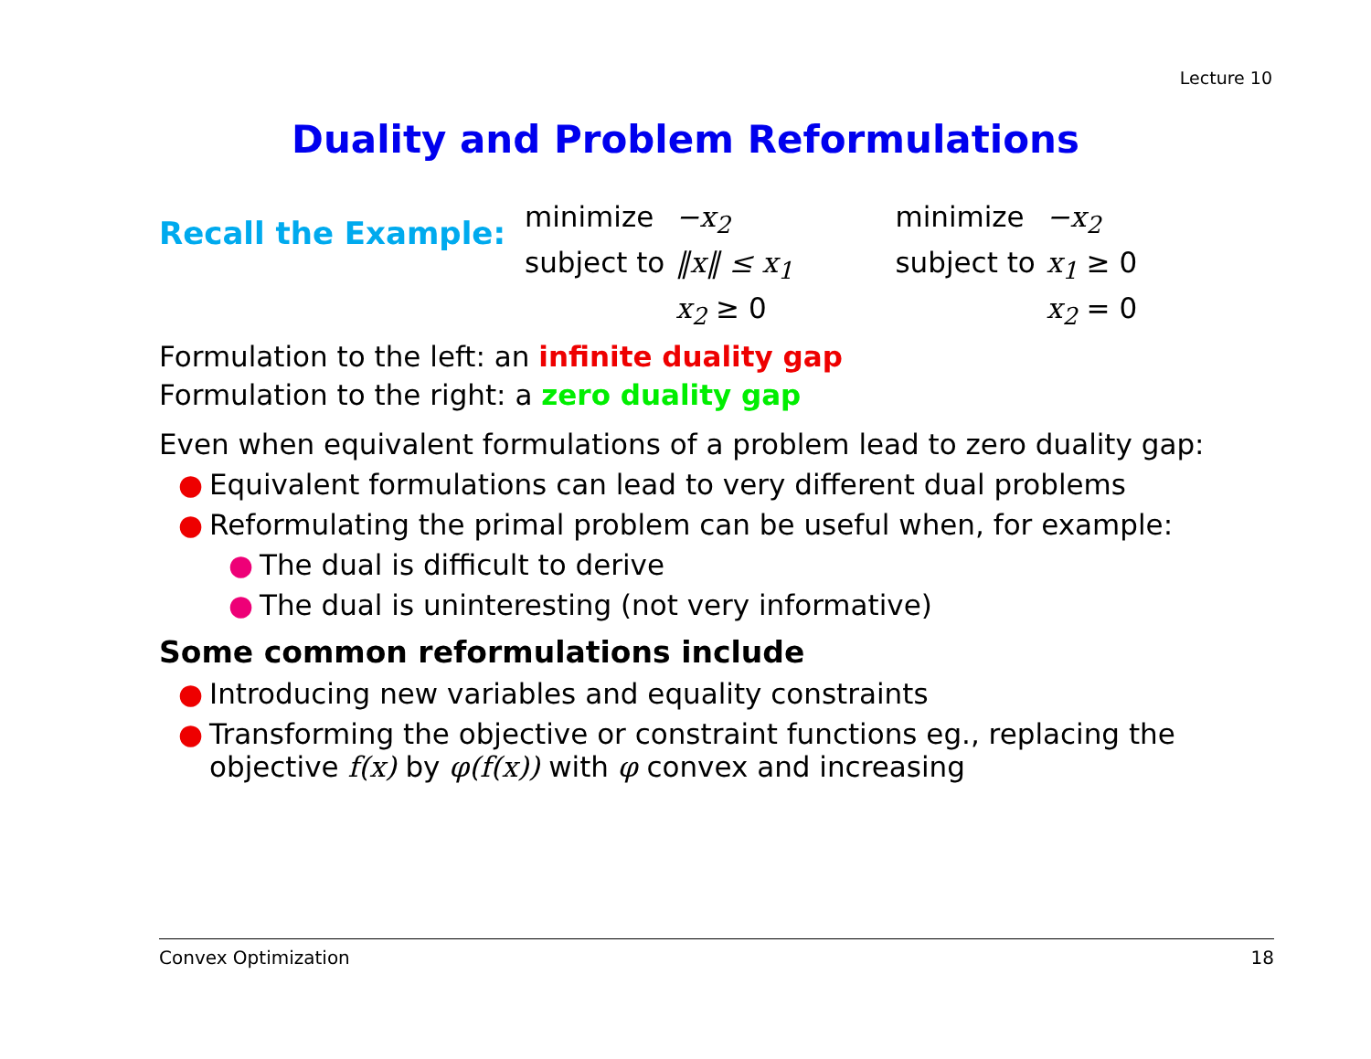Lecture 10
Duality and Problem Reformulations
Recall the Example:
| minimize | −x<sub>2</sub> |
| subject to | ‖x‖ ≤ x<sub>1</sub> |
| | x<sub>2</sub> ≥ 0 |
| minimize | −x<sub>2</sub> |
| subject to | x<sub>1</sub> ≥ 0 |
| | x<sub>2</sub> = 0 |
Formulation to the left: an infinite duality gap
Formulation to the right: a zero duality gap
Even when equivalent formulations of a problem lead to zero duality gap:
● Equivalent formulations can lead to very different dual problems
● Reformulating the primal problem can be useful when, for example:
● The dual is difficult to derive
● The dual is uninteresting (not very informative)
Some common reformulations include
● Introducing new variables and equality constraints
● Transforming the objective or constraint functions eg., replacing the objective f(x) by φ(f(x)) with φ convex and increasing
Convex Optimization 18